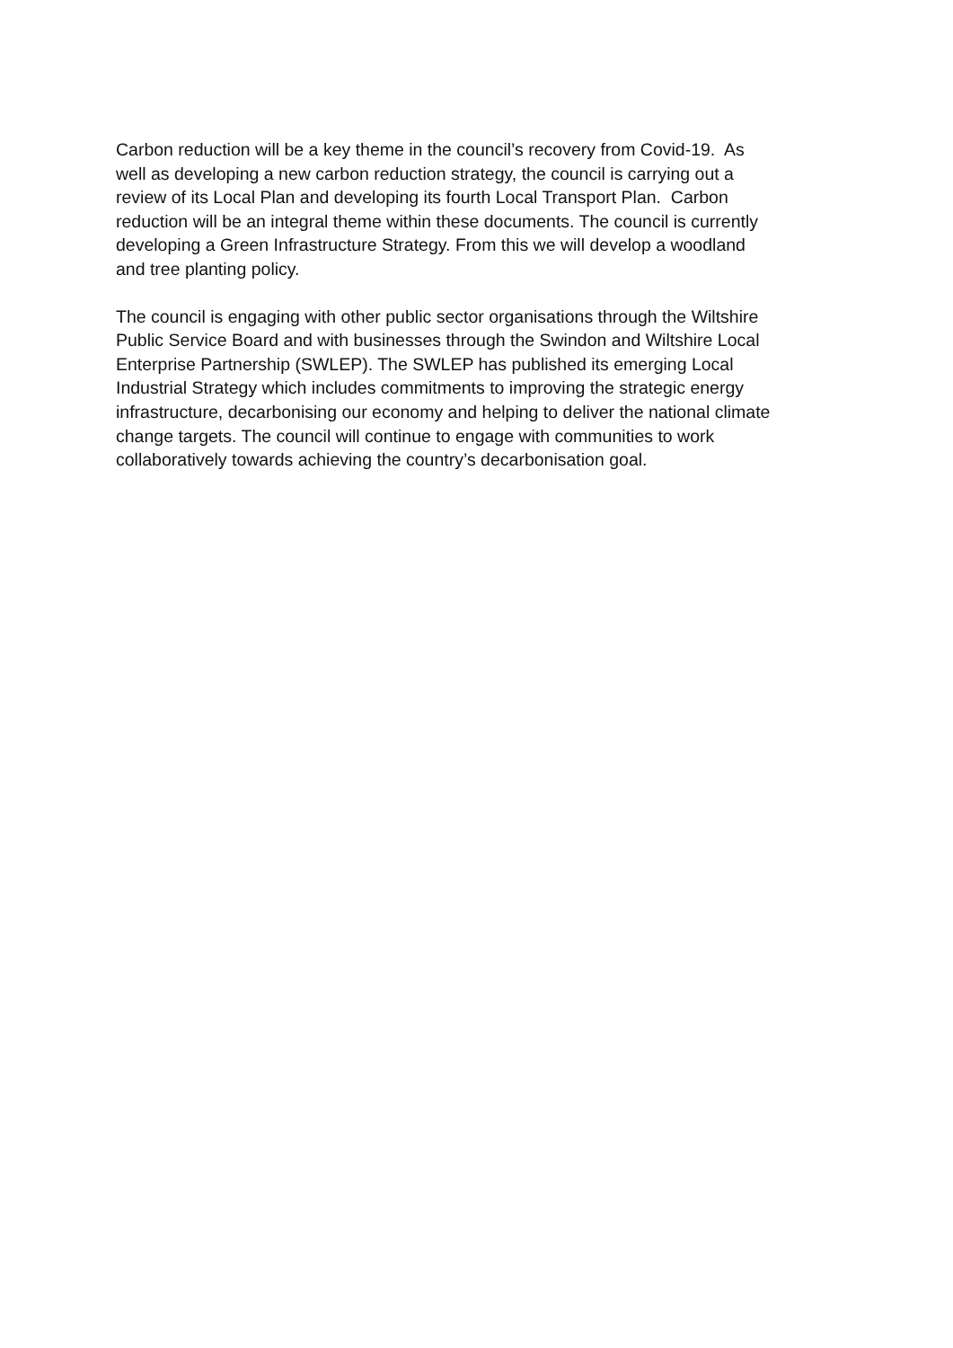Carbon reduction will be a key theme in the council’s recovery from Covid-19. As
well as developing a new carbon reduction strategy, the council is carrying out a
review of its Local Plan and developing its fourth Local Transport Plan. Carbon
reduction will be an integral theme within these documents. The council is currently
developing a Green Infrastructure Strategy. From this we will develop a woodland
and tree planting policy.
The council is engaging with other public sector organisations through the Wiltshire
Public Service Board and with businesses through the Swindon and Wiltshire Local
Enterprise Partnership (SWLEP). The SWLEP has published its emerging Local
Industrial Strategy which includes commitments to improving the strategic energy
infrastructure, decarbonising our economy and helping to deliver the national climate
change targets. The council will continue to engage with communities to work
collaboratively towards achieving the country’s decarbonisation goal.